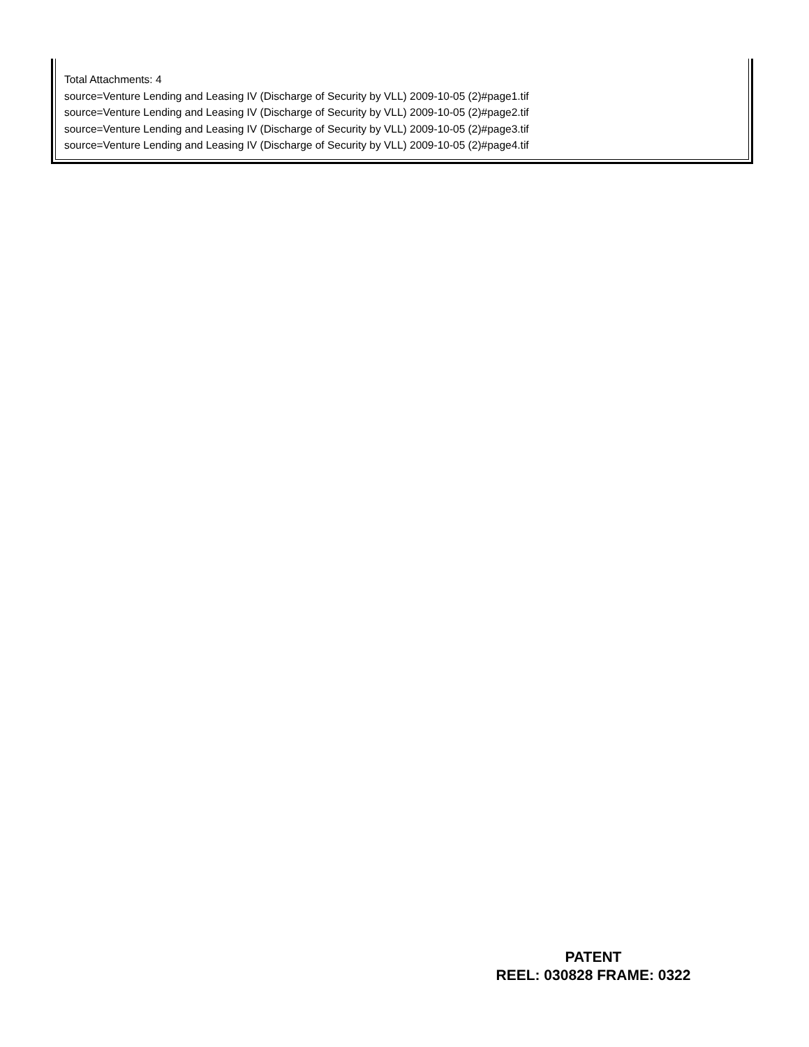Total Attachments: 4
source=Venture Lending and Leasing IV (Discharge of Security by VLL) 2009-10-05 (2)#page1.tif
source=Venture Lending and Leasing IV (Discharge of Security by VLL) 2009-10-05 (2)#page2.tif
source=Venture Lending and Leasing IV (Discharge of Security by VLL) 2009-10-05 (2)#page3.tif
source=Venture Lending and Leasing IV (Discharge of Security by VLL) 2009-10-05 (2)#page4.tif
PATENT
REEL: 030828 FRAME: 0322